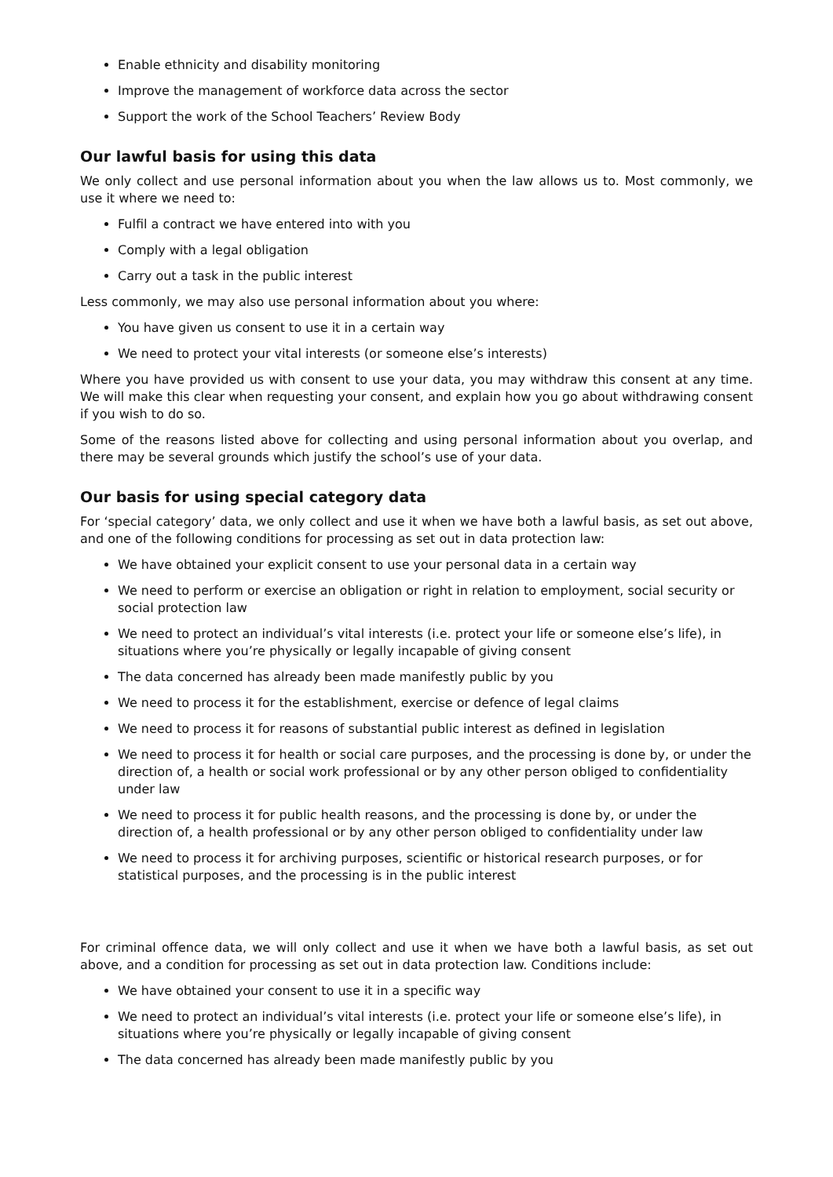Enable ethnicity and disability monitoring
Improve the management of workforce data across the sector
Support the work of the School Teachers’ Review Body
Our lawful basis for using this data
We only collect and use personal information about you when the law allows us to. Most commonly, we use it where we need to:
Fulfil a contract we have entered into with you
Comply with a legal obligation
Carry out a task in the public interest
Less commonly, we may also use personal information about you where:
You have given us consent to use it in a certain way
We need to protect your vital interests (or someone else’s interests)
Where you have provided us with consent to use your data, you may withdraw this consent at any time. We will make this clear when requesting your consent, and explain how you go about withdrawing consent if you wish to do so.
Some of the reasons listed above for collecting and using personal information about you overlap, and there may be several grounds which justify the school’s use of your data.
Our basis for using special category data
For ‘special category’ data, we only collect and use it when we have both a lawful basis, as set out above, and one of the following conditions for processing as set out in data protection law:
We have obtained your explicit consent to use your personal data in a certain way
We need to perform or exercise an obligation or right in relation to employment, social security or social protection law
We need to protect an individual’s vital interests (i.e. protect your life or someone else’s life), in situations where you’re physically or legally incapable of giving consent
The data concerned has already been made manifestly public by you
We need to process it for the establishment, exercise or defence of legal claims
We need to process it for reasons of substantial public interest as defined in legislation
We need to process it for health or social care purposes, and the processing is done by, or under the direction of, a health or social work professional or by any other person obliged to confidentiality under law
We need to process it for public health reasons, and the processing is done by, or under the direction of, a health professional or by any other person obliged to confidentiality under law
We need to process it for archiving purposes, scientific or historical research purposes, or for statistical purposes, and the processing is in the public interest
For criminal offence data, we will only collect and use it when we have both a lawful basis, as set out above, and a condition for processing as set out in data protection law. Conditions include:
We have obtained your consent to use it in a specific way
We need to protect an individual’s vital interests (i.e. protect your life or someone else’s life), in situations where you’re physically or legally incapable of giving consent
The data concerned has already been made manifestly public by you